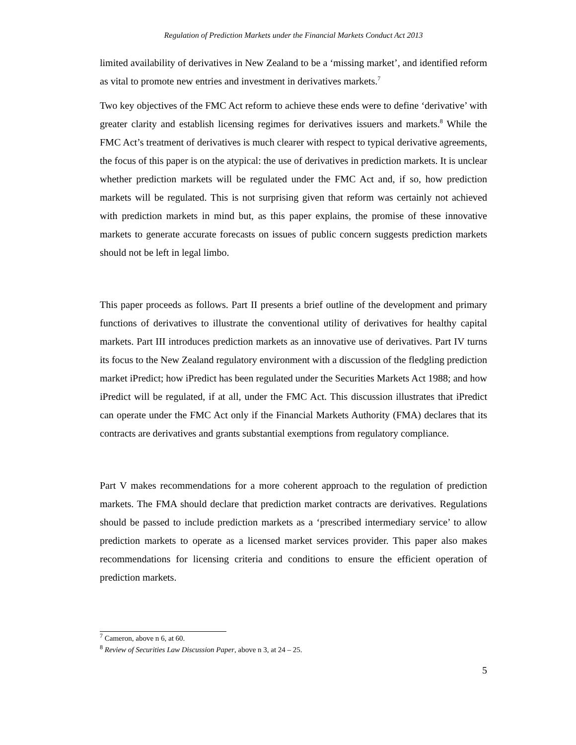Regulation of Prediction Markets under the Financial Markets Conduct Act 2013
limited availability of derivatives in New Zealand to be a ‘missing market’, and identified reform as vital to promote new entries and investment in derivatives markets.<sup>7</sup>
Two key objectives of the FMC Act reform to achieve these ends were to define ‘derivative’ with greater clarity and establish licensing regimes for derivatives issuers and markets.<sup>8</sup> While the FMC Act’s treatment of derivatives is much clearer with respect to typical derivative agreements, the focus of this paper is on the atypical: the use of derivatives in prediction markets. It is unclear whether prediction markets will be regulated under the FMC Act and, if so, how prediction markets will be regulated. This is not surprising given that reform was certainly not achieved with prediction markets in mind but, as this paper explains, the promise of these innovative markets to generate accurate forecasts on issues of public concern suggests prediction markets should not be left in legal limbo.
This paper proceeds as follows. Part II presents a brief outline of the development and primary functions of derivatives to illustrate the conventional utility of derivatives for healthy capital markets. Part III introduces prediction markets as an innovative use of derivatives. Part IV turns its focus to the New Zealand regulatory environment with a discussion of the fledgling prediction market iPredict; how iPredict has been regulated under the Securities Markets Act 1988; and how iPredict will be regulated, if at all, under the FMC Act. This discussion illustrates that iPredict can operate under the FMC Act only if the Financial Markets Authority (FMA) declares that its contracts are derivatives and grants substantial exemptions from regulatory compliance.
Part V makes recommendations for a more coherent approach to the regulation of prediction markets. The FMA should declare that prediction market contracts are derivatives. Regulations should be passed to include prediction markets as a ‘prescribed intermediary service’ to allow prediction markets to operate as a licensed market services provider. This paper also makes recommendations for licensing criteria and conditions to ensure the efficient operation of prediction markets.
<sup>7</sup> Cameron, above n 6, at 60.
<sup>8</sup> Review of Securities Law Discussion Paper, above n 3, at 24 – 25.
5